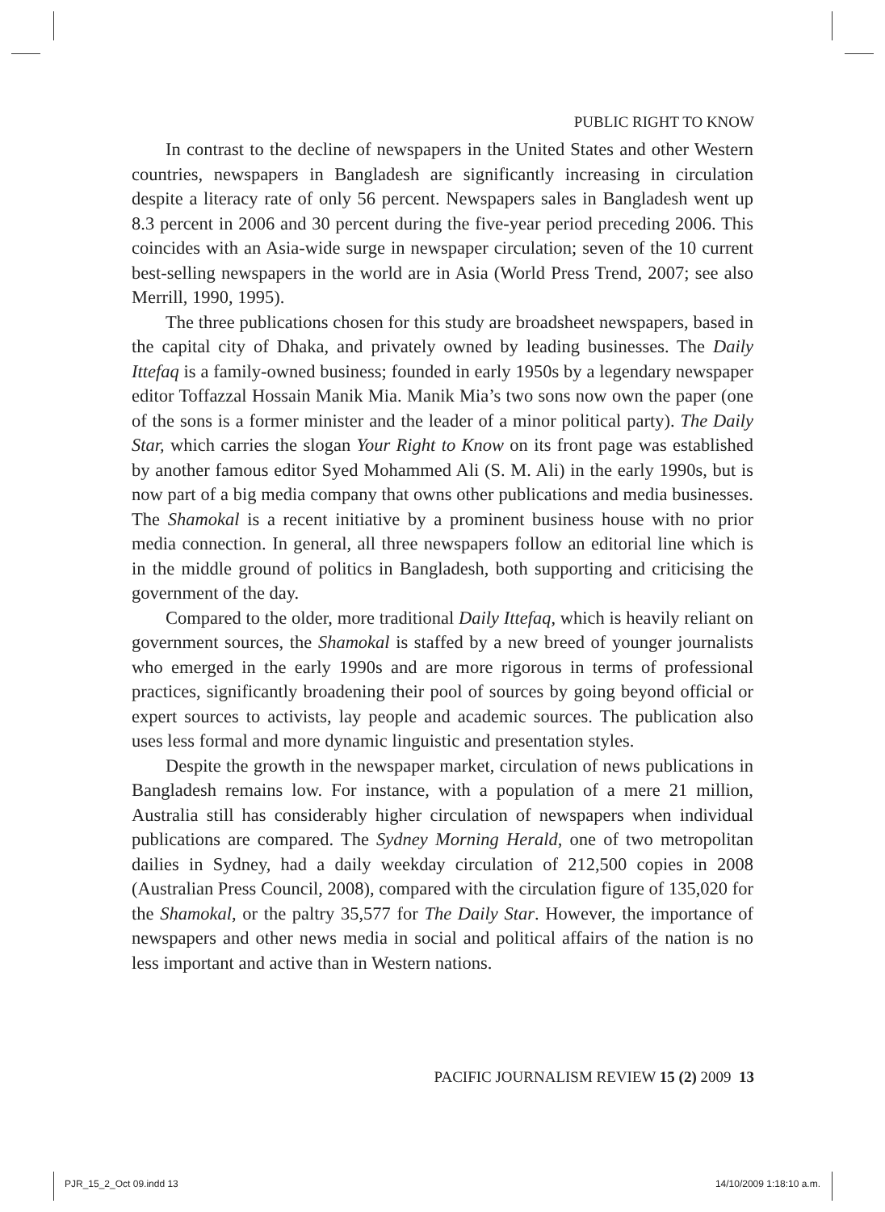PUBLIC RIGHT TO KNOW
In contrast to the decline of newspapers in the United States and other Western countries, newspapers in Bangladesh are significantly increasing in circulation despite a literacy rate of only 56 percent. Newspapers sales in Bangladesh went up 8.3 percent in 2006 and 30 percent during the five-year period preceding 2006. This coincides with an Asia-wide surge in newspaper circulation; seven of the 10 current best-selling newspapers in the world are in Asia (World Press Trend, 2007; see also Merrill, 1990, 1995).
The three publications chosen for this study are broadsheet newspapers, based in the capital city of Dhaka, and privately owned by leading businesses. The Daily Ittefaq is a family-owned business; founded in early 1950s by a legendary newspaper editor Toffazzal Hossain Manik Mia. Manik Mia’s two sons now own the paper (one of the sons is a former minister and the leader of a minor political party). The Daily Star, which carries the slogan Your Right to Know on its front page was established by another famous editor Syed Mohammed Ali (S. M. Ali) in the early 1990s, but is now part of a big media company that owns other publications and media businesses. The Shamokal is a recent initiative by a prominent business house with no prior media connection. In general, all three newspapers follow an editorial line which is in the middle ground of politics in Bangladesh, both supporting and criticising the government of the day.
Compared to the older, more traditional Daily Ittefaq, which is heavily reliant on government sources, the Shamokal is staffed by a new breed of younger journalists who emerged in the early 1990s and are more rigorous in terms of professional practices, significantly broadening their pool of sources by going beyond official or expert sources to activists, lay people and academic sources. The publication also uses less formal and more dynamic linguistic and presentation styles.
Despite the growth in the newspaper market, circulation of news publications in Bangladesh remains low. For instance, with a population of a mere 21 million, Australia still has considerably higher circulation of newspapers when individual publications are compared. The Sydney Morning Herald, one of two metropolitan dailies in Sydney, had a daily weekday circulation of 212,500 copies in 2008 (Australian Press Council, 2008), compared with the circulation figure of 135,020 for the Shamokal, or the paltry 35,577 for The Daily Star. However, the importance of newspapers and other news media in social and political affairs of the nation is no less important and active than in Western nations.
PACIFIC JOURNALISM REVIEW 15 (2) 2009 13
PJR_15_2_Oct 09.indd 13 14/10/2009 1:18:10 a.m.